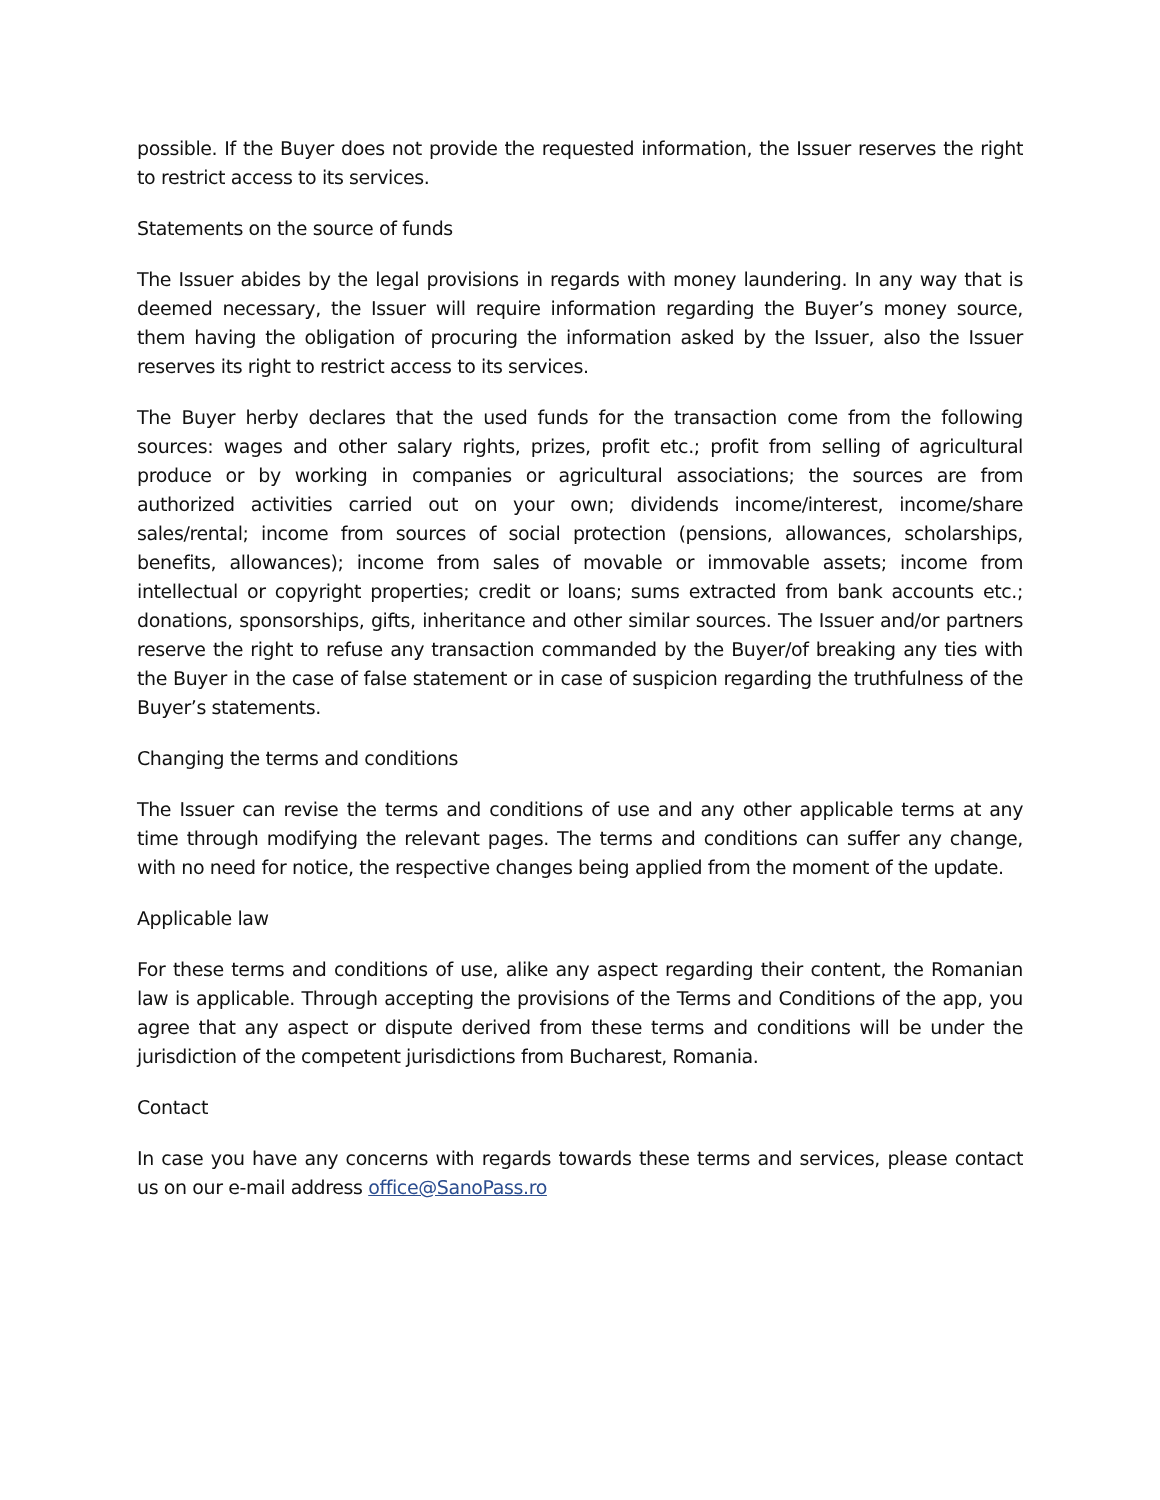possible. If the Buyer does not provide the requested information, the Issuer reserves the right to restrict access to its services.
Statements on the source of funds
The Issuer abides by the legal provisions in regards with money laundering. In any way that is deemed necessary, the Issuer will require information regarding the Buyer’s money source, them having the obligation of procuring the information asked by the Issuer, also the Issuer reserves its right to restrict access to its services.
The Buyer herby declares that the used funds for the transaction come from the following sources: wages and other salary rights, prizes, profit etc.; profit from selling of agricultural produce or by working in companies or agricultural associations; the sources are from authorized activities carried out on your own; dividends income/interest, income/share sales/rental; income from sources of social protection (pensions, allowances, scholarships, benefits, allowances); income from sales of movable or immovable assets; income from intellectual or copyright properties; credit or loans; sums extracted from bank accounts etc.; donations, sponsorships, gifts, inheritance and other similar sources. The Issuer and/or partners reserve the right to refuse any transaction commanded by the Buyer/of breaking any ties with the Buyer in the case of false statement or in case of suspicion regarding the truthfulness of the Buyer’s statements.
Changing the terms and conditions
The Issuer can revise the terms and conditions of use and any other applicable terms at any time through modifying the relevant pages. The terms and conditions can suffer any change, with no need for notice, the respective changes being applied from the moment of the update.
Applicable law
For these terms and conditions of use, alike any aspect regarding their content, the Romanian law is applicable. Through accepting the provisions of the Terms and Conditions of the app, you agree that any aspect or dispute derived from these terms and conditions will be under the jurisdiction of the competent jurisdictions from Bucharest, Romania.
Contact
In case you have any concerns with regards towards these terms and services, please contact us on our e-mail address office@SanoPass.ro